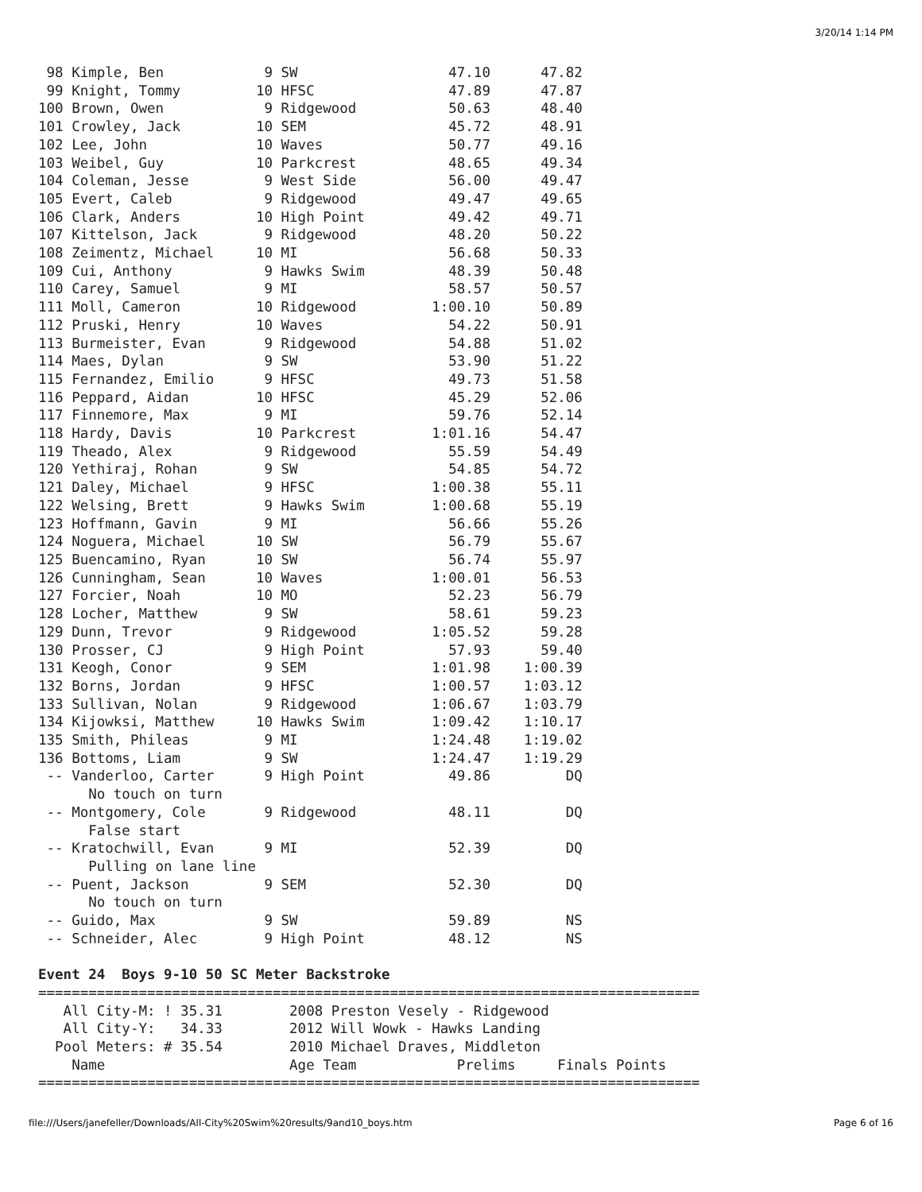3/20/14 1:14 PM
 98 Kimple, Ben            9 SW                  47.10      47.82
 99 Knight, Tommy         10 HFSC                47.89      47.87
100 Brown, Owen            9 Ridgewood           50.63      48.40
101 Crowley, Jack         10 SEM                 45.72      48.91
102 Lee, John             10 Waves               50.77      49.16
103 Weibel, Guy           10 Parkcrest           48.65      49.34
104 Coleman, Jesse         9 West Side           56.00      49.47
105 Evert, Caleb           9 Ridgewood           49.47      49.65
106 Clark, Anders         10 High Point          49.42      49.71
107 Kittelson, Jack        9 Ridgewood           48.20      50.22
108 Zeimentz, Michael     10 MI                  56.68      50.33
109 Cui, Anthony           9 Hawks Swim          48.39      50.48
110 Carey, Samuel          9 MI                  58.57      50.57
111 Moll, Cameron         10 Ridgewood         1:00.10      50.89
112 Pruski, Henry         10 Waves               54.22      50.91
113 Burmeister, Evan       9 Ridgewood           54.88      51.02
114 Maes, Dylan            9 SW                  53.90      51.22
115 Fernandez, Emilio      9 HFSC                49.73      51.58
116 Peppard, Aidan        10 HFSC                45.29      52.06
117 Finnemore, Max         9 MI                  59.76      52.14
118 Hardy, Davis          10 Parkcrest         1:01.16      54.47
119 Theado, Alex           9 Ridgewood           55.59      54.49
120 Yethiraj, Rohan        9 SW                  54.85      54.72
121 Daley, Michael         9 HFSC              1:00.38      55.11
122 Welsing, Brett         9 Hawks Swim        1:00.68      55.19
123 Hoffmann, Gavin        9 MI                  56.66      55.26
124 Noguera, Michael      10 SW                  56.79      55.67
125 Buencamino, Ryan      10 SW                  56.74      55.97
126 Cunningham, Sean      10 Waves             1:00.01      56.53
127 Forcier, Noah         10 MO                  52.23      56.79
128 Locher, Matthew        9 SW                  58.61      59.23
129 Dunn, Trevor           9 Ridgewood         1:05.52      59.28
130 Prosser, CJ            9 High Point          57.93      59.40
131 Keogh, Conor           9 SEM               1:01.98    1:00.39
132 Borns, Jordan          9 HFSC              1:00.57    1:03.12
133 Sullivan, Nolan        9 Ridgewood         1:06.67    1:03.79
134 Kijowksi, Matthew     10 Hawks Swim        1:09.42    1:10.17
135 Smith, Phileas         9 MI                1:24.48    1:19.02
136 Bottoms, Liam          9 SW                1:24.47    1:19.29
 -- Vanderloo, Carter      9 High Point          49.86         DQ
      No touch on turn
 -- Montgomery, Cole       9 Ridgewood           48.11         DQ
      False start
 -- Kratochwill, Evan      9 MI                  52.39         DQ
      Pulling on lane line
 -- Puent, Jackson         9 SEM                 52.30         DQ
      No touch on turn
 -- Guido, Max             9 SW                  59.89         NS
 -- Schneider, Alec        9 High Point          48.12         NS

Event 24  Boys 9-10 50 SC Meter Backstroke
===============================================================================
   All City-M: ! 35.31        2008 Preston Vesely - Ridgewood
   All City-Y:   34.33        2012 Will Wowk - Hawks Landing
  Pool Meters: # 35.54        2010 Michael Draves, Middleton
    Name                      Age Team            Prelims     Finals Points
===============================================================================
file:///Users/janefeller/Downloads/All-City%20Swim%20results/9and10_boys.htm Page 6 of 16